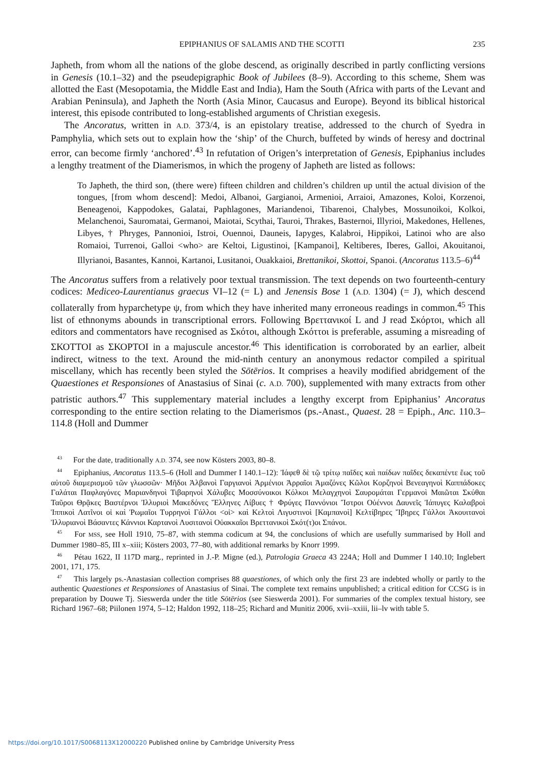EPIPHANIUS OF SALAMIS AND THE SCOTTI 235
Japheth, from whom all the nations of the globe descend, as originally described in partly conflicting versions in Genesis (10.1–32) and the pseudepigraphic Book of Jubilees (8–9). According to this scheme, Shem was allotted the East (Mesopotamia, the Middle East and India), Ham the South (Africa with parts of the Levant and Arabian Peninsula), and Japheth the North (Asia Minor, Caucasus and Europe). Beyond its biblical historical interest, this episode contributed to long-established arguments of Christian exegesis.
The Ancoratus, written in A.D. 373/4, is an epistolary treatise, addressed to the church of Syedra in Pamphylia, which sets out to explain how the ‘ship’ of the Church, buffeted by winds of heresy and doctrinal error, can become firmly ‘anchored’.<sup>43</sup> In refutation of Origen’s interpretation of Genesis, Epiphanius includes a lengthy treatment of the Diamerismos, in which the progeny of Japheth are listed as follows:
To Japheth, the third son, (there were) fifteen children and children’s children up until the actual division of the tongues, [from whom descend]: Medoi, Albanoi, Gargianoi, Armenioi, Arraioi, Amazones, Koloi, Korzenoi, Beneagenoi, Kappodokes, Galatai, Paphlagones, Mariandenoi, Tibarenoi, Chalybes, Mossunoikoi, Kolkoi, Melanchenoi, Sauromatai, Germanoi, Maiotai, Scythai, Tauroi, Thrakes, Basternoi, Illyrioi, Makedones, Hellenes, Libyes, † Phryges, Pannonioi, Istroi, Ouennoi, Dauneis, Iapyges, Kalabroi, Hippikoi, Latinoi who are also Romaioi, Turrenoi, Galloi <who> are Keltoi, Ligustinoi, [Kampanoi], Keltiberes, Iberes, Galloi, Akouitanoi, Illyrianoi, Basantes, Kannoi, Kartanoi, Lusitanoi, Ouakkaioi, Brettanikoi, Skottoi, Spanoi. (Ancoratus 113.5–6)<sup>44</sup>
The Ancoratus suffers from a relatively poor textual transmission. The text depends on two fourteenth-century codices: Mediceo-Laurentianus graecus VI–12 (= L) and Jenensis Bose 1 (A.D. 1304) (= J), which descend collaterally from hyparchetype ψ, from which they have inherited many erroneous readings in common.<sup>45</sup> This list of ethnonyms abounds in transcriptional errors. Following Βρεττανικοί L and J read Σκόρτοι, which all editors and commentators have recognised as Σκότοι, although Σκόττοι is preferable, assuming a misreading of ΣΚΟΤΤΟΙ as ΣΚΟΡΤΟΙ in a majuscule ancestor.<sup>46</sup> This identification is corroborated by an earlier, albeit indirect, witness to the text. Around the mid-ninth century an anonymous redactor compiled a spiritual miscellany, which has recently been styled the Sōtērios. It comprises a heavily modified abridgement of the Quaestiones et Responsiones of Anastasius of Sinai (c. A.D. 700), supplemented with many extracts from other patristic authors.<sup>47</sup> This supplementary material includes a lengthy excerpt from Epiphanius’ Ancoratus corresponding to the entire section relating to the Diamerismos (ps.-Anast., Quaest. 28 = Epiph., Anc. 110.3–114.8 (Holl and Dummer
<sup>43</sup> For the date, traditionally A.D. 374, see now Kösters 2003, 80–8.
<sup>44</sup> Epiphanius, Ancoratus 113.5–6 (Holl and Dummer I 140.1–12): Ἰάφεθ δὲ τῷ τρίτῳ παῖδες καὶ παίδων παῖδες δεκαπέντε ἕως τοῦ αὐτοῦ διαμερισμοῦ τῶν γλωσσῶν· Μῆδοι Ἀλβανοὶ Γαργιανοὶ Ἀρμένιοι Ἀρραῖοι Ἀμαζόνες Κῶλοι Κορζηνοὶ Βενεαγηνοὶ Καππάδοκες Γαλάται Παφλαγόνες Μαριανδηνοὶ Τιβαρηνοὶ Χάλυβες Μοσσύνοικοι Κόλκοι Μελαγχηνοὶ Σαυρομάται Γερμανοὶ Μαιῶται Σκύθαι Ταῦροι Θρᾷκες Βαστέρνοι Ἰλλυριοὶ Μακεδόνες Ἕλληνες Λίβυες † Φρύγες Παννόνιοι Ἴστροι Οὐέννοι Δαυνεῖς Ἰάπυγες Καλαβροὶ Ἱππικοὶ Λατῖνοι οἱ καὶ Ῥωμαῖοι Τυρρηνοὶ Γάλλοι <οἱ> καὶ Κελτοὶ Λιγυστινοὶ [Καμπανοὶ] Κελτίβηρες Ἴβηρες Γάλλοι Ἀκουιτανοὶ Ἰλλυριανοὶ Βάσαντες Κάννιοι Καρτανοὶ Λυσιτανοὶ Οὐακκαῖοι Βρεττανικοὶ Σκότ(τ)οι Σπάνοι.
<sup>45</sup> For MSS, see Holl 1910, 75–87, with stemma codicum at 94, the conclusions of which are usefully summarised by Holl and Dummer 1980–85, III x–xiii; Kösters 2003, 77–80, with additional remarks by Knorr 1999.
<sup>46</sup> Pétau 1622, II 117D marg., reprinted in J.-P. Migne (ed.), Patrologia Graeca 43 224A; Holl and Dummer I 140.10; Inglebert 2001, 171, 175.
<sup>47</sup> This largely ps.-Anastasian collection comprises 88 quaestiones, of which only the first 23 are indebted wholly or partly to the authentic Quaestiones et Responsiones of Anastasius of Sinai. The complete text remains unpublished; a critical edition for CCSG is in preparation by Douwe Tj. Sieswerda under the title Sōtērios (see Sieswerda 2001). For summaries of the complex textual history, see Richard 1967–68; Piilonen 1974, 5–12; Haldon 1992, 118–25; Richard and Munitiz 2006, xvii–xxiii, lii–lv with table 5.
https://doi.org/10.1017/S0068113X12000220 Published online by Cambridge University Press